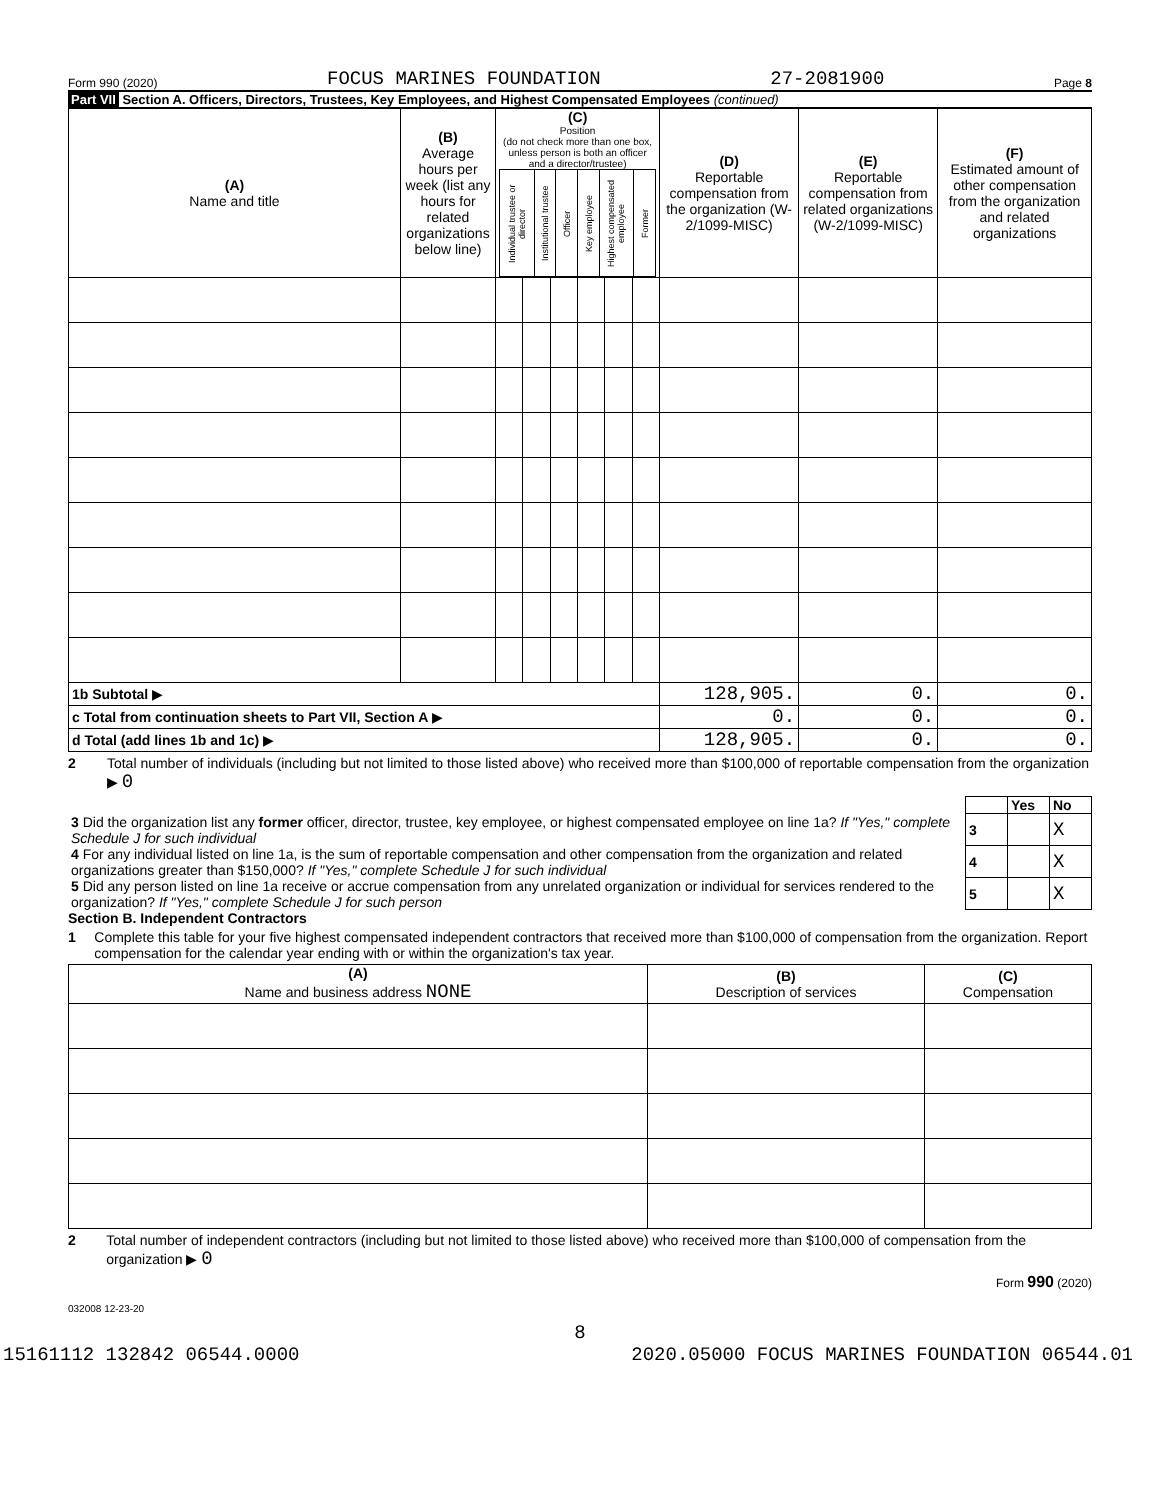Form 990 (2020) FOCUS MARINES FOUNDATION 27-2081900 Page 8
Part VII Section A. Officers, Directors, Trustees, Key Employees, and Highest Compensated Employees (continued)
| (A) Name and title | (B) Average hours per week (list any hours for related organizations below line) | (C) Position (do not check more than one box, unless person is both an officer and a director/trustee) / Individual trustee or director / Institutional trustee / Officer / Key employee / Highest compensated employee / Former / | | | | | | (D) Reportable compensation from the organization (W-2/1099-MISC) | (E) Reportable compensation from related organizations (W-2/1099-MISC) | (F) Estimated amount of other compensation from the organization and related organizations |
| --- | --- | --- | --- | --- | --- | --- | --- | --- | --- | --- |
| 1b Subtotal ▶ | | | | | | | | 128,905. | 0. | 0. |
| c Total from continuation sheets to Part VII, Section A ▶ | | | | | | | | 0. | 0. | 0. |
| d Total (add lines 1b and 1c) ▶ | | | | | | | | 128,905. | 0. | 0. |
2 Total number of individuals (including but not limited to those listed above) who received more than $100,000 of reportable compensation from the organization ▶ 0
| | | Yes | No |
| 3 Did the organization list any former officer, director, trustee, key employee, or highest compensated employee on line 1a? If "Yes," complete Schedule J for such individual | 3 | | X |
| 4 For any individual listed on line 1a, is the sum of reportable compensation and other compensation from the organization and related organizations greater than $150,000? If "Yes," complete Schedule J for such individual | 4 | | X |
| 5 Did any person listed on line 1a receive or accrue compensation from any unrelated organization or individual for services rendered to the organization? If "Yes," complete Schedule J for such person | 5 | | X |
Section B. Independent Contractors
1 Complete this table for your five highest compensated independent contractors that received more than $100,000 of compensation from the organization. Report compensation for the calendar year ending with or within the organization's tax year.
| (A) Name and business address NONE | (B) Description of services | (C) Compensation |
| --- | --- | --- |
2 Total number of independent contractors (including but not limited to those listed above) who received more than $100,000 of compensation from the organization ▶ 0
Form 990 (2020)
032008 12-23-20
8
15161112 132842 06544.0000 2020.05000 FOCUS MARINES FOUNDATION 06544.01